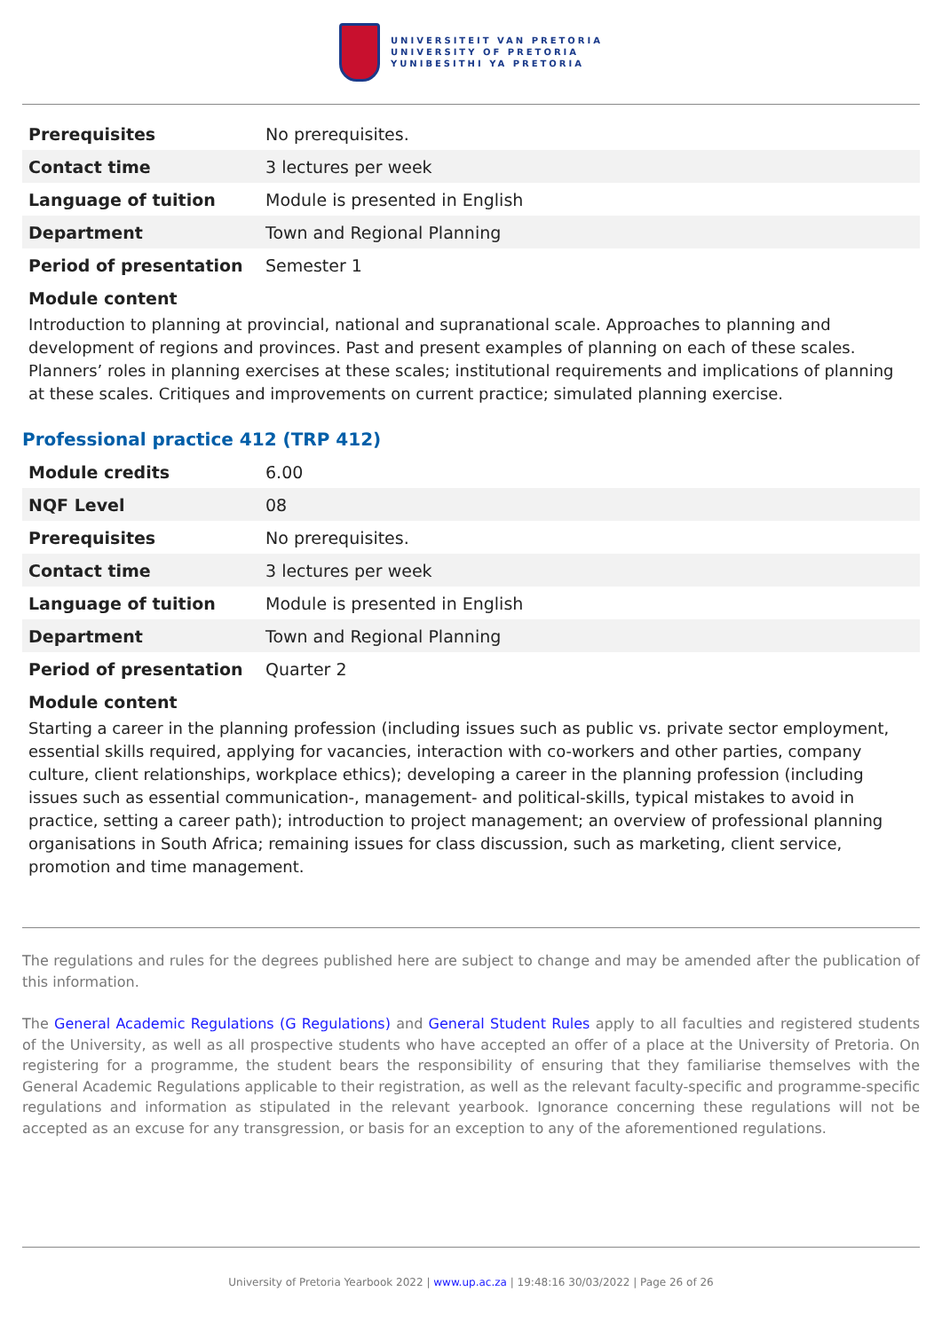UNIVERSITEIT VAN PRETORIA
UNIVERSITY OF PRETORIA
YUNIBESITHI YA PRETORIA
| Prerequisites | No prerequisites. |
| Contact time | 3 lectures per week |
| Language of tuition | Module is presented in English |
| Department | Town and Regional Planning |
| Period of presentation | Semester 1 |
Module content
Introduction to planning at provincial, national and supranational scale. Approaches to planning and development of regions and provinces. Past and present examples of planning on each of these scales. Planners’ roles in planning exercises at these scales; institutional requirements and implications of planning at these scales. Critiques and improvements on current practice; simulated planning exercise.
Professional practice 412 (TRP 412)
| Module credits | 6.00 |
| NQF Level | 08 |
| Prerequisites | No prerequisites. |
| Contact time | 3 lectures per week |
| Language of tuition | Module is presented in English |
| Department | Town and Regional Planning |
| Period of presentation | Quarter 2 |
Module content
Starting a career in the planning profession (including issues such as public vs. private sector employment, essential skills required, applying for vacancies, interaction with co-workers and other parties, company culture, client relationships, workplace ethics); developing a career in the planning profession (including issues such as essential communication-, management- and political-skills, typical mistakes to avoid in practice, setting a career path); introduction to project management; an overview of professional planning organisations in South Africa; remaining issues for class discussion, such as marketing, client service, promotion and time management.
The regulations and rules for the degrees published here are subject to change and may be amended after the publication of this information.
The General Academic Regulations (G Regulations) and General Student Rules apply to all faculties and registered students of the University, as well as all prospective students who have accepted an offer of a place at the University of Pretoria. On registering for a programme, the student bears the responsibility of ensuring that they familiarise themselves with the General Academic Regulations applicable to their registration, as well as the relevant faculty-specific and programme-specific regulations and information as stipulated in the relevant yearbook. Ignorance concerning these regulations will not be accepted as an excuse for any transgression, or basis for an exception to any of the aforementioned regulations.
University of Pretoria Yearbook 2022 | www.up.ac.za | 19:48:16 30/03/2022 | Page 26 of 26